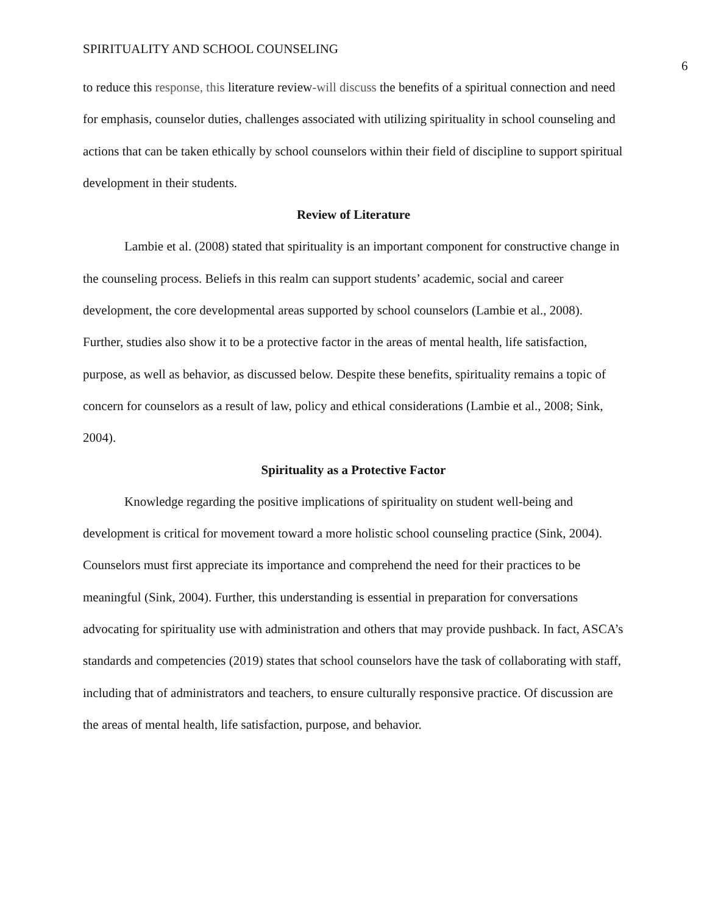SPIRITUALITY AND SCHOOL COUNSELING
6
to reduce this response, this literature review-will discuss the benefits of a spiritual connection and need for emphasis, counselor duties, challenges associated with utilizing spirituality in school counseling and actions that can be taken ethically by school counselors within their field of discipline to support spiritual development in their students.
Review of Literature
Lambie et al. (2008) stated that spirituality is an important component for constructive change in the counseling process. Beliefs in this realm can support students’ academic, social and career development, the core developmental areas supported by school counselors (Lambie et al., 2008). Further, studies also show it to be a protective factor in the areas of mental health, life satisfaction, purpose, as well as behavior, as discussed below. Despite these benefits, spirituality remains a topic of concern for counselors as a result of law, policy and ethical considerations (Lambie et al., 2008; Sink, 2004).
Spirituality as a Protective Factor
Knowledge regarding the positive implications of spirituality on student well-being and development is critical for movement toward a more holistic school counseling practice (Sink, 2004). Counselors must first appreciate its importance and comprehend the need for their practices to be meaningful (Sink, 2004). Further, this understanding is essential in preparation for conversations advocating for spirituality use with administration and others that may provide pushback. In fact, ASCA’s standards and competencies (2019) states that school counselors have the task of collaborating with staff, including that of administrators and teachers, to ensure culturally responsive practice. Of discussion are the areas of mental health, life satisfaction, purpose, and behavior.